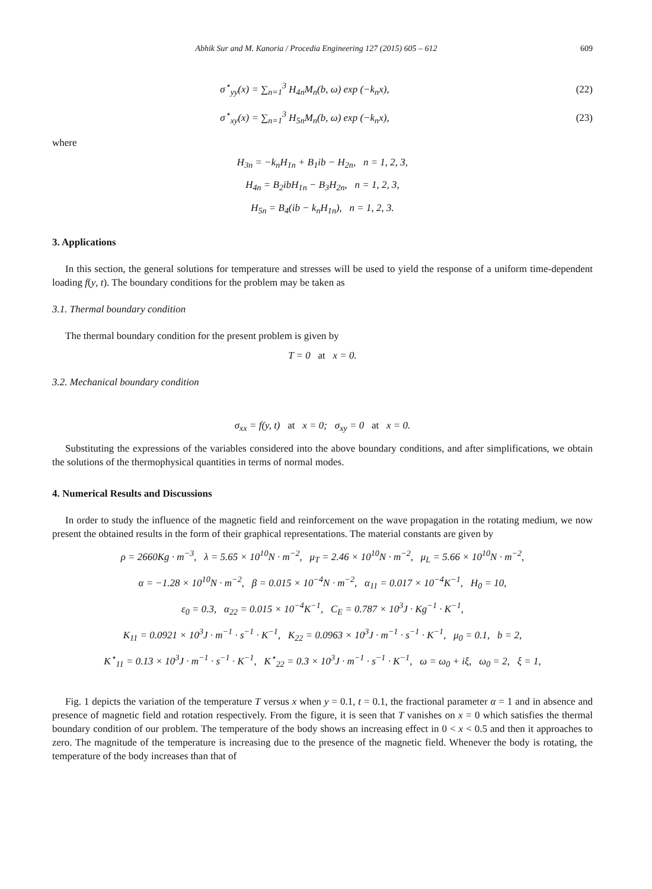Abhik Sur and M. Kanoria / Procedia Engineering 127 (2015) 605 – 612 609
σ<sup>⋆</sup><sub>yy</sub>(x) = ∑<sub>n=1</sub><sup>3</sup> H<sub>4n</sub>M<sub>n</sub>(b, ω) exp (−k<sub>n</sub>x),
(22)
σ<sup>⋆</sup><sub>xy</sub>(x) = ∑<sub>n=1</sub><sup>3</sup> H<sub>5n</sub>M<sub>n</sub>(b, ω) exp (−k<sub>n</sub>x),
(23)
where
H<sub>3n</sub> = −k<sub>n</sub>H<sub>1n</sub> + B<sub>1</sub>ib − H<sub>2n</sub>, n = 1, 2, 3,
H<sub>4n</sub> = B<sub>2</sub>ibH<sub>1n</sub> − B<sub>3</sub>H<sub>2n</sub>, n = 1, 2, 3,
H<sub>5n</sub> = B<sub>4</sub>(ib − k<sub>n</sub>H<sub>1n</sub>), n = 1, 2, 3.
3. Applications
In this section, the general solutions for temperature and stresses will be used to yield the response of a uniform time-dependent loading f(y, t). The boundary conditions for the problem may be taken as
3.1. Thermal boundary condition
The thermal boundary condition for the present problem is given by
T = 0 at x = 0.
3.2. Mechanical boundary condition
σ<sub>xx</sub> = f(y, t) at x = 0; σ<sub>xy</sub> = 0 at x = 0.
Substituting the expressions of the variables considered into the above boundary conditions, and after simplifications, we obtain the solutions of the thermophysical quantities in terms of normal modes.
4. Numerical Results and Discussions
In order to study the influence of the magnetic field and reinforcement on the wave propagation in the rotating medium, we now present the obtained results in the form of their graphical representations. The material constants are given by
ρ = 2660Kg · m<sup>−3</sup>, λ = 5.65 × 10<sup>10</sup>N · m<sup>−2</sup>, μ<sub>T</sub> = 2.46 × 10<sup>10</sup>N · m<sup>−2</sup>, μ<sub>L</sub> = 5.66 × 10<sup>10</sup>N · m<sup>−2</sup>,
α = −1.28 × 10<sup>10</sup>N · m<sup>−2</sup>, β = 0.015 × 10<sup>−4</sup>N · m<sup>−2</sup>, α<sub>11</sub> = 0.017 × 10<sup>−4</sup>K<sup>−1</sup>, H<sub>0</sub> = 10,
ε<sub>0</sub> = 0.3, α<sub>22</sub> = 0.015 × 10<sup>−4</sup>K<sup>−1</sup>, C<sub>E</sub> = 0.787 × 10<sup>3</sup>J · Kg<sup>−1</sup> · K<sup>−1</sup>,
K<sub>11</sub> = 0.0921 × 10<sup>3</sup>J · m<sup>−1</sup> · s<sup>−1</sup> · K<sup>−1</sup>, K<sub>22</sub> = 0.0963 × 10<sup>3</sup>J · m<sup>−1</sup> · s<sup>−1</sup> · K<sup>−1</sup>, μ<sub>0</sub> = 0.1, b = 2,
K<sup>⋆</sup><sub>11</sub> = 0.13 × 10<sup>3</sup>J · m<sup>−1</sup> · s<sup>−1</sup> · K<sup>−1</sup>, K<sup>⋆</sup><sub>22</sub> = 0.3 × 10<sup>3</sup>J · m<sup>−1</sup> · s<sup>−1</sup> · K<sup>−1</sup>, ω = ω<sub>0</sub> + iξ, ω<sub>0</sub> = 2, ξ = 1,
Fig. 1 depicts the variation of the temperature T versus x when y = 0.1, t = 0.1, the fractional parameter α = 1 and in absence and presence of magnetic field and rotation respectively. From the figure, it is seen that T vanishes on x = 0 which satisfies the thermal boundary condition of our problem. The temperature of the body shows an increasing effect in 0 < x < 0.5 and then it approaches to zero. The magnitude of the temperature is increasing due to the presence of the magnetic field. Whenever the body is rotating, the temperature of the body increases than that of